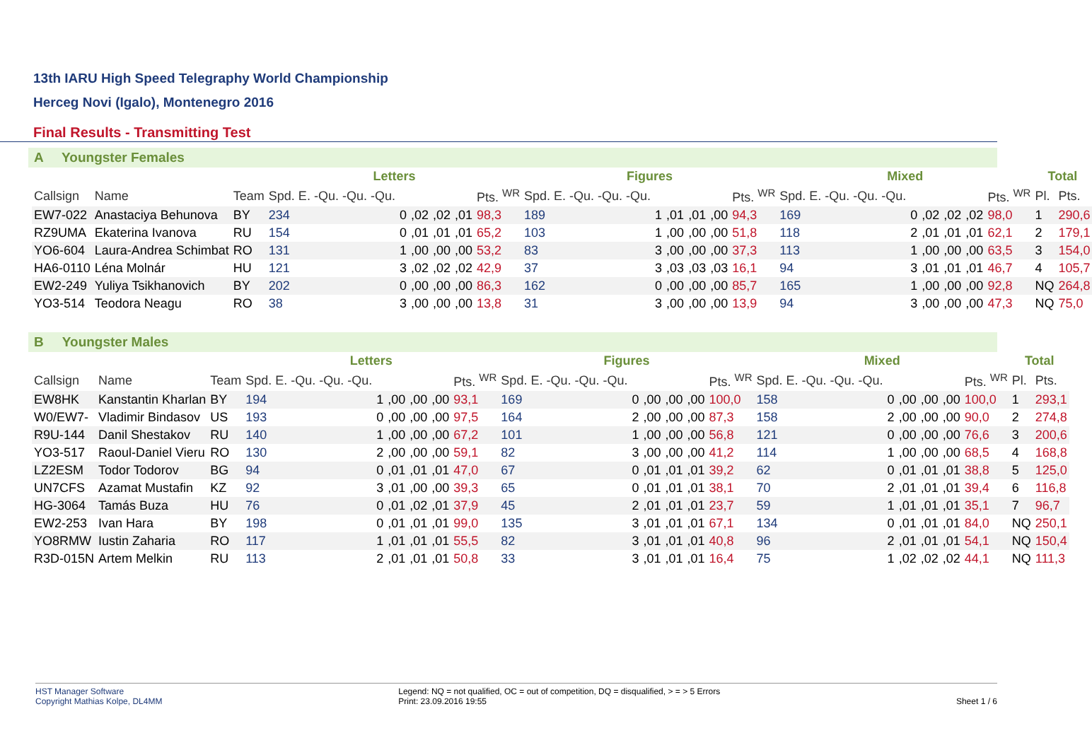13th IARU High Speed Telegraphy World Championship
Herceg Novi (Igalo), Montenegro 2016
Final Results - Transmitting Test
A Youngster Females
| | | | Letters | | | | | | Figures | | | | | | Mixed | | | | | | Total | |
| --- | --- | --- | --- | --- | --- | --- | --- | --- | --- | --- | --- | --- | --- | --- | --- | --- | --- | --- | --- | --- | --- | --- |
| Callsign | Name | Team | Spd. E. -Qu. -Qu. -Qu. | | | | | Pts. <sup>WR</sup> | Spd. E. -Qu. -Qu. -Qu. | | | | | Pts. <sup>WR</sup> | Spd. E. -Qu. -Qu. -Qu. | | | | | Pts. <sup>WR</sup> | Pl. | Pts. |
| EW7-022 | Anastaciya Behunova | BY | 234 | 0 | ,02 | ,02 | ,01 | 98,3 | 189 | 1 | ,01 | ,01 | ,00 | 94,3 | 169 | 0 | ,02 | ,02 | ,02 | 98,0 | 1 | 290,6 |
| RZ9UMA | Ekaterina Ivanova | RU | 154 | 0 | ,01 | ,01 | ,01 | 65,2 | 103 | 1 | ,00 | ,00 | ,00 | 51,8 | 118 | 2 | ,01 | ,01 | ,01 | 62,1 | 2 | 179,1 |
| YO6-604 | Laura-Andrea Schimbat | RO | 131 | 1 | ,00 | ,00 | ,00 | 53,2 | 83 | 3 | ,00 | ,00 | ,00 | 37,3 | 113 | 1 | ,00 | ,00 | ,00 | 63,5 | 3 | 154,0 |
| HA6-0110 | Léna Molnár | HU | 121 | 3 | ,02 | ,02 | ,02 | 42,9 | 37 | 3 | ,03 | ,03 | ,03 | 16,1 | 94 | 3 | ,01 | ,01 | ,01 | 46,7 | 4 | 105,7 |
| EW2-249 | Yuliya Tsikhanovich | BY | 202 | 0 | ,00 | ,00 | ,00 | 86,3 | 162 | 0 | ,00 | ,00 | ,00 | 85,7 | 165 | 1 | ,00 | ,00 | ,00 | 92,8 | NQ | 264,8 |
| YO3-514 | Teodora Neagu | RO | 38 | 3 | ,00 | ,00 | ,00 | 13,8 | 31 | 3 | ,00 | ,00 | ,00 | 13,9 | 94 | 3 | ,00 | ,00 | ,00 | 47,3 | NQ | 75,0 |
B Youngster Males
| | | | Letters | | | | | | Figures | | | | | | Mixed | | | | | | Total | |
| --- | --- | --- | --- | --- | --- | --- | --- | --- | --- | --- | --- | --- | --- | --- | --- | --- | --- | --- | --- | --- | --- | --- |
| Callsign | Name | Team | Spd. E. -Qu. -Qu. -Qu. | | | | | Pts. <sup>WR</sup> | Spd. E. -Qu. -Qu. -Qu. | | | | | Pts. <sup>WR</sup> | Spd. E. -Qu. -Qu. -Qu. | | | | | Pts. <sup>WR</sup> | Pl. | Pts. |
| EW8HK | Kanstantin Kharlan | BY | 194 | 1 | ,00 | ,00 | ,00 | 93,1 | 169 | 0 | ,00 | ,00 | ,00 | 100,0 | 158 | 0 | ,00 | ,00 | ,00 | 100,0 | 1 | 293,1 |
| W0/EW7- | Vladimir Bindasov | US | 193 | 0 | ,00 | ,00 | ,00 | 97,5 | 164 | 2 | ,00 | ,00 | ,00 | 87,3 | 158 | 2 | ,00 | ,00 | ,00 | 90,0 | 2 | 274,8 |
| R9U-144 | Danil Shestakov | RU | 140 | 1 | ,00 | ,00 | ,00 | 67,2 | 101 | 1 | ,00 | ,00 | ,00 | 56,8 | 121 | 0 | ,00 | ,00 | ,00 | 76,6 | 3 | 200,6 |
| YO3-517 | Raoul-Daniel Vieru | RO | 130 | 2 | ,00 | ,00 | ,00 | 59,1 | 82 | 3 | ,00 | ,00 | ,00 | 41,2 | 114 | 1 | ,00 | ,00 | ,00 | 68,5 | 4 | 168,8 |
| LZ2ESM | Todor Todorov | BG | 94 | 0 | ,01 | ,01 | ,01 | 47,0 | 67 | 0 | ,01 | ,01 | ,01 | 39,2 | 62 | 0 | ,01 | ,01 | ,01 | 38,8 | 5 | 125,0 |
| UN7CFS | Azamat Mustafin | KZ | 92 | 3 | ,01 | ,00 | ,00 | 39,3 | 65 | 0 | ,01 | ,01 | ,01 | 38,1 | 70 | 2 | ,01 | ,01 | ,01 | 39,4 | 6 | 116,8 |
| HG-3064 | Tamás Buza | HU | 76 | 0 | ,01 | ,02 | ,01 | 37,9 | 45 | 2 | ,01 | ,01 | ,01 | 23,7 | 59 | 1 | ,01 | ,01 | ,01 | 35,1 | 7 | 96,7 |
| EW2-253 | Ivan Hara | BY | 198 | 0 | ,01 | ,01 | ,01 | 99,0 | 135 | 3 | ,01 | ,01 | ,01 | 67,1 | 134 | 0 | ,01 | ,01 | ,01 | 84,0 | NQ | 250,1 |
| YO8RMW | Iustin Zaharia | RO | 117 | 1 | ,01 | ,01 | ,01 | 55,5 | 82 | 3 | ,01 | ,01 | ,01 | 40,8 | 96 | 2 | ,01 | ,01 | ,01 | 54,1 | NQ | 150,4 |
| R3D-015N | Artem Melkin | RU | 113 | 2 | ,01 | ,01 | ,01 | 50,8 | 33 | 3 | ,01 | ,01 | ,01 | 16,4 | 75 | 1 | ,02 | ,02 | ,02 | 44,1 | NQ | 111,3 |
HST Manager Software
Copyright Mathias Kolpe, DL4MM
Legend: NQ = not qualified, OC = out of competition, DQ = disqualified, > = > 5 Errors
Print: 23.09.2016 19:55
Sheet 1 / 6